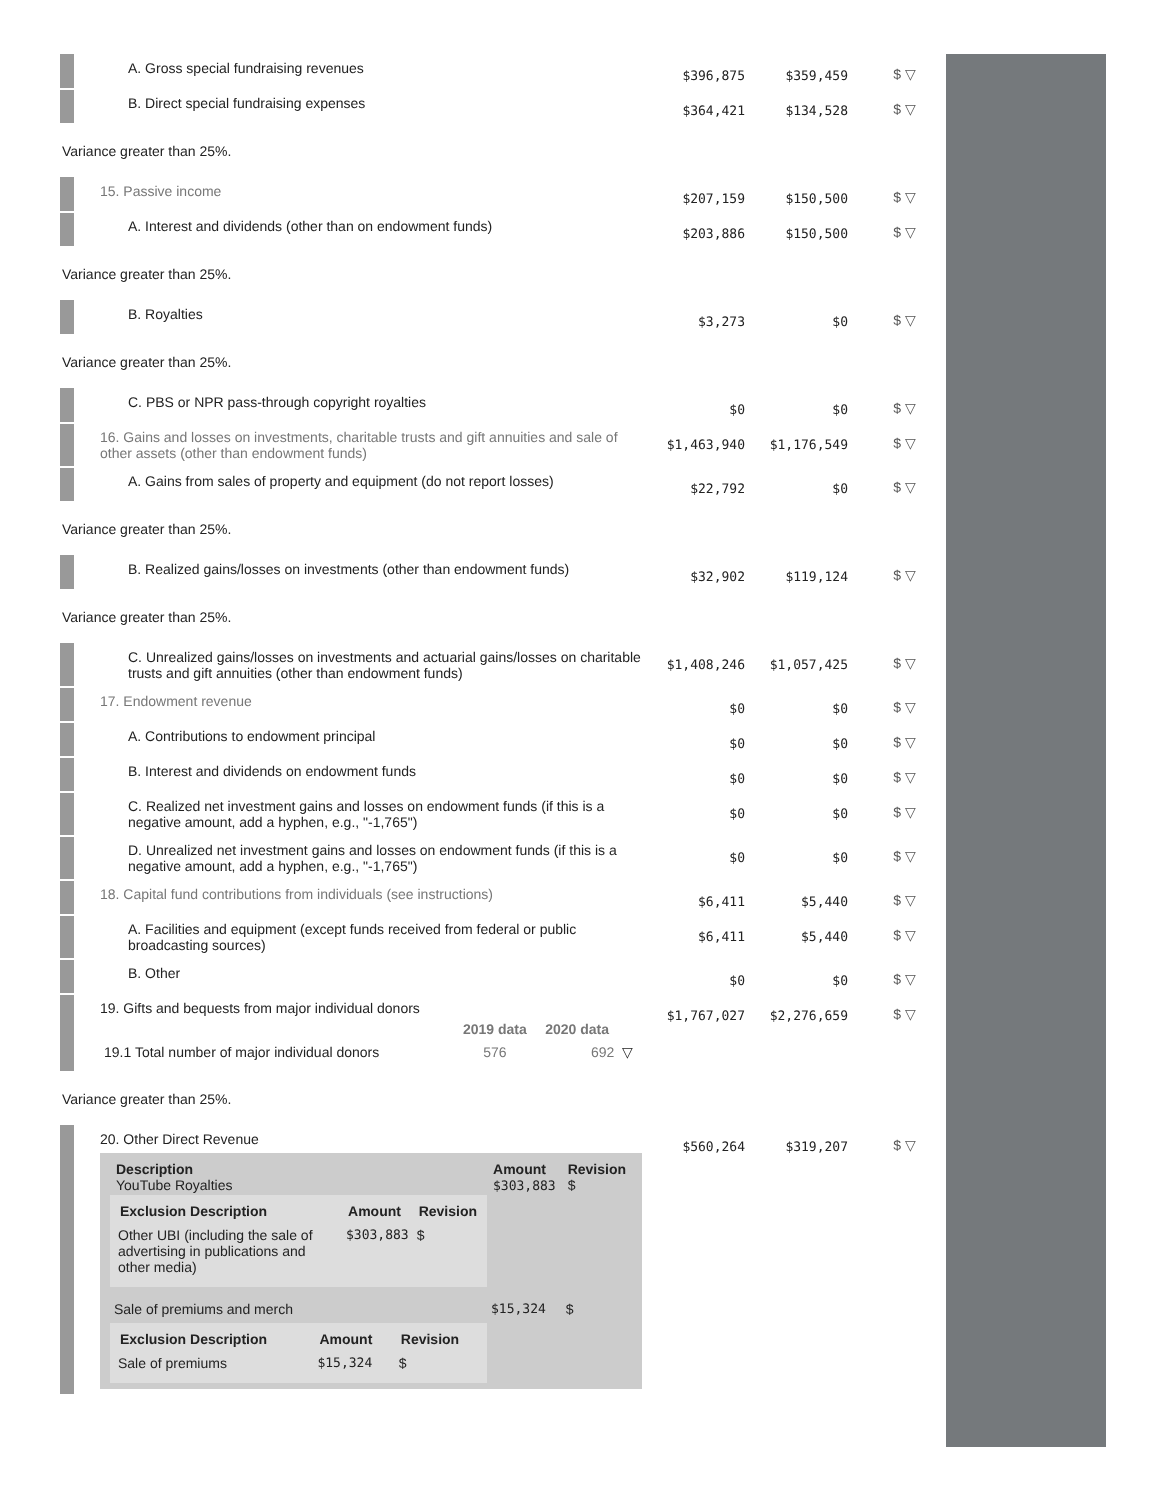| | A. Gross special fundraising revenues | $396,875 | $359,459 | $ ▽ |
| | B. Direct special fundraising expenses | $364,421 | $134,528 | $ ▽ |
| Variance greater than 25%. | | | | |
| | 15. Passive income | $207,159 | $150,500 | $ ▽ |
| | A. Interest and dividends (other than on endowment funds) | $203,886 | $150,500 | $ ▽ |
| Variance greater than 25%. | | | | |
| | B. Royalties | $3,273 | $0 | $ ▽ |
| Variance greater than 25%. | | | | |
| | C. PBS or NPR pass-through copyright royalties | $0 | $0 | $ ▽ |
| | 16. Gains and losses on investments, charitable trusts and gift annuities and sale of other assets (other than endowment funds) | $1,463,940 | $1,176,549 | $ ▽ |
| | A. Gains from sales of property and equipment (do not report losses) | $22,792 | $0 | $ ▽ |
| Variance greater than 25%. | | | | |
| | B. Realized gains/losses on investments (other than endowment funds) | $32,902 | $119,124 | $ ▽ |
| Variance greater than 25%. | | | | |
| | C. Unrealized gains/losses on investments and actuarial gains/losses on charitable trusts and gift annuities (other than endowment funds) | $1,408,246 | $1,057,425 | $ ▽ |
| | 17. Endowment revenue | $0 | $0 | $ ▽ |
| | A. Contributions to endowment principal | $0 | $0 | $ ▽ |
| | B. Interest and dividends on endowment funds | $0 | $0 | $ ▽ |
| | C. Realized net investment gains and losses on endowment funds (if this is a negative amount, add a hyphen, e.g., "-1,765") | $0 | $0 | $ ▽ |
| | D. Unrealized net investment gains and losses on endowment funds (if this is a negative amount, add a hyphen, e.g., "-1,765") | $0 | $0 | $ ▽ |
| | 18. Capital fund contributions from individuals (see instructions) | $6,411 | $5,440 | $ ▽ |
| | A. Facilities and equipment (except funds received from federal or public broadcasting sources) | $6,411 | $5,440 | $ ▽ |
| | B. Other | $0 | $0 | $ ▽ |
| | 19. Gifts and bequests from major individual donors / / 2019 data / 2020 data / / / 19.1 Total number of major individual donors / 576 / 692 / ▽ / | $1,767,027 | $2,276,659 | $ ▽ |
| Variance greater than 25%. | | | | |
| | 20. Other Direct Revenue / Description YouTube Royalties / Amount $303,883 / Revision $ / / --- / --- / --- / / / Exclusion Description / Amount / Revision / / --- / --- / --- / / Other UBI (including the sale of advertising in publications and other media) / $303,883 / $ / / / / / Sale of premiums and merch / $15,324 / $ / / / Exclusion Description / Amount / Revision / / --- / --- / --- / / Sale of premiums / $15,324 / $ / / / / | $560,264 | $319,207 | $ ▽ |